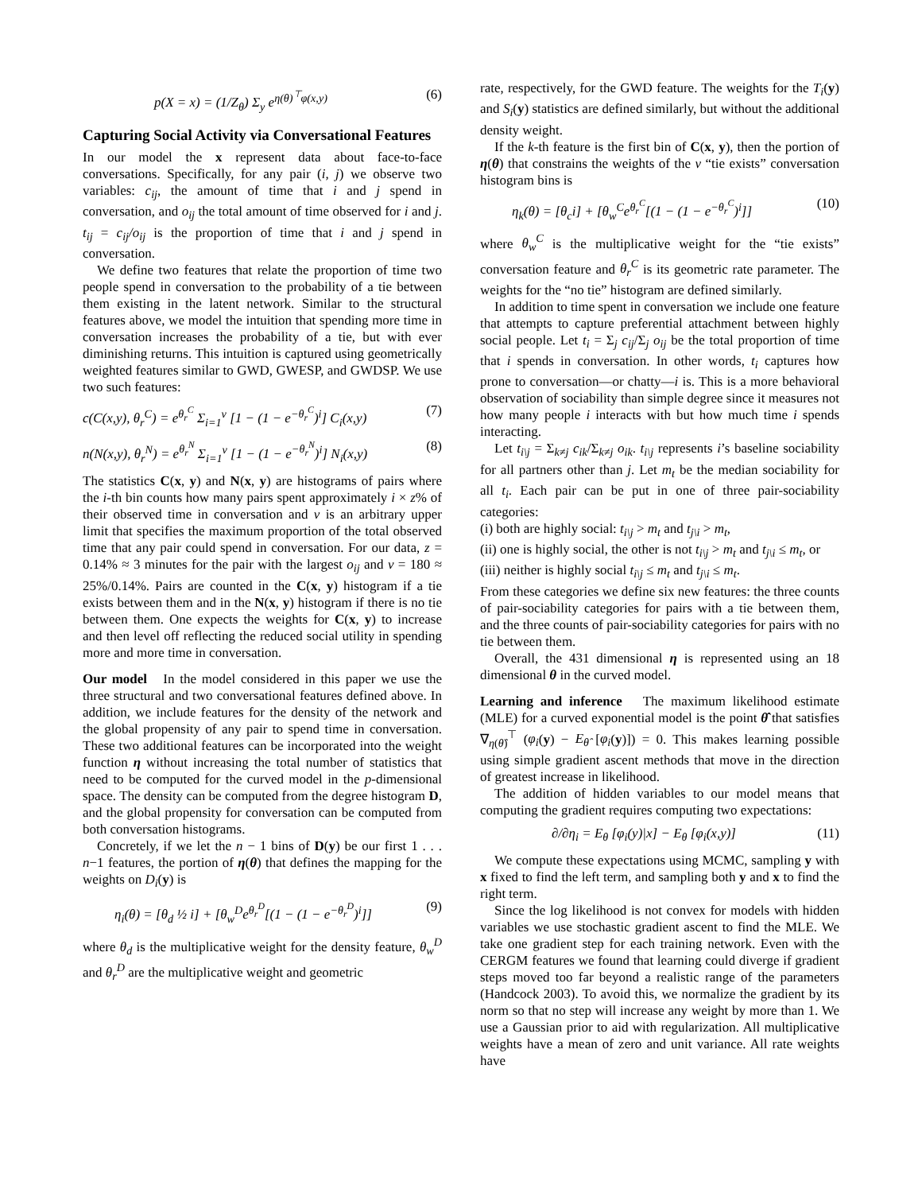p(X = x) = (1/Z<sub>θ</sub>) Σ<sub>y</sub> e<sup>η(θ)<sup>⊤</sup>φ(x,y)</sup> (6)
Capturing Social Activity via Conversational Features
In our model the x represent data about face-to-face conversations. Specifically, for any pair (i, j) we observe two variables: c<sub>ij</sub>, the amount of time that i and j spend in conversation, and o<sub>ij</sub> the total amount of time observed for i and j. t<sub>ij</sub> = c<sub>ij</sub>/o<sub>ij</sub> is the proportion of time that i and j spend in conversation.
We define two features that relate the proportion of time two people spend in conversation to the probability of a tie between them existing in the latent network. Similar to the structural features above, we model the intuition that spending more time in conversation increases the probability of a tie, but with ever diminishing returns. This intuition is captured using geometrically weighted features similar to GWD, GWESP, and GWDSP. We use two such features:
c(C(x,y), θ<sub>r</sub><sup>C</sup>) = e<sup>θ<sub>r</sub><sup>C</sup></sup> Σ<sub>i=1</sub><sup>v</sup> [1 − (1 − e<sup>−θ<sub>r</sub><sup>C</sup></sup>)<sup>i</sup>] C<sub>i</sub>(x,y) (7)
n(N(x,y), θ<sub>r</sub><sup>N</sup>) = e<sup>θ<sub>r</sub><sup>N</sup></sup> Σ<sub>i=1</sub><sup>v</sup> [1 − (1 − e<sup>−θ<sub>r</sub><sup>N</sup></sup>)<sup>i</sup>] N<sub>i</sub>(x,y) (8)
The statistics C(x, y) and N(x, y) are histograms of pairs where the i-th bin counts how many pairs spent approximately i × z% of their observed time in conversation and v is an arbitrary upper limit that specifies the maximum proportion of the total observed time that any pair could spend in conversation. For our data, z = 0.14% ≈ 3 minutes for the pair with the largest o<sub>ij</sub> and v = 180 ≈ 25%/0.14%. Pairs are counted in the C(x, y) histogram if a tie exists between them and in the N(x, y) histogram if there is no tie between them. One expects the weights for C(x, y) to increase and then level off reflecting the reduced social utility in spending more and more time in conversation.
Our model In the model considered in this paper we use the three structural and two conversational features defined above. In addition, we include features for the density of the network and the global propensity of any pair to spend time in conversation. These two additional features can be incorporated into the weight function η without increasing the total number of statistics that need to be computed for the curved model in the p-dimensional space. The density can be computed from the degree histogram D, and the global propensity for conversation can be computed from both conversation histograms.
Concretely, if we let the n − 1 bins of D(y) be our first 1 . . . n−1 features, the portion of η(θ) that defines the mapping for the weights on D<sub>i</sub>(y) is
η<sub>i</sub>(θ) = [θ<sub>d</sub> ½ i] + [θ<sub>w</sub><sup>D</sup>e<sup>θ<sub>r</sub><sup>D</sup></sup>[(1 − (1 − e<sup>−θ<sub>r</sub><sup>D</sup></sup>)<sup>i</sup>]] (9)
where θ<sub>d</sub> is the multiplicative weight for the density feature, θ<sub>w</sub><sup>D</sup> and θ<sub>r</sub><sup>D</sup> are the multiplicative weight and geometric
rate, respectively, for the GWD feature. The weights for the T<sub>i</sub>(y) and S<sub>i</sub>(y) statistics are defined similarly, but without the additional density weight.
If the k-th feature is the first bin of C(x, y), then the portion of η(θ) that constrains the weights of the v “tie exists” conversation histogram bins is
η<sub>k</sub>(θ) = [θ<sub>c</sub>i] + [θ<sub>w</sub><sup>C</sup>e<sup>θ<sub>r</sub><sup>C</sup></sup>[(1 − (1 − e<sup>−θ<sub>r</sub><sup>C</sup></sup>)<sup>i</sup>]] (10)
where θ<sub>w</sub><sup>C</sup> is the multiplicative weight for the “tie exists” conversation feature and θ<sub>r</sub><sup>C</sup> is its geometric rate parameter. The weights for the “no tie” histogram are defined similarly.
In addition to time spent in conversation we include one feature that attempts to capture preferential attachment between highly social people. Let t<sub>i</sub> = Σ<sub>j</sub> c<sub>ij</sub>/Σ<sub>j</sub> o<sub>ij</sub> be the total proportion of time that i spends in conversation. In other words, t<sub>i</sub> captures how prone to conversation—or chatty—i is. This is a more behavioral observation of sociability than simple degree since it measures not how many people i interacts with but how much time i spends interacting.
Let t<sub>i\j</sub> = Σ<sub>k≠j</sub> c<sub>ik</sub>/Σ<sub>k≠j</sub> o<sub>ik</sub>. t<sub>i\j</sub> represents i’s baseline sociability for all partners other than j. Let m<sub>t</sub> be the median sociability for all t<sub>i</sub>. Each pair can be put in one of three pair-sociability categories:
(i) both are highly social: t<sub>i\j</sub> > m<sub>t</sub> and t<sub>j\i</sub> > m<sub>t</sub>,
(ii) one is highly social, the other is not t<sub>i\j</sub> > m<sub>t</sub> and t<sub>j\i</sub> ≤ m<sub>t</sub>, or
(iii) neither is highly social t<sub>i\j</sub> ≤ m<sub>t</sub> and t<sub>j\i</sub> ≤ m<sub>t</sub>.
From these categories we define six new features: the three counts of pair-sociability categories for pairs with a tie between them, and the three counts of pair-sociability categories for pairs with no tie between them.
Overall, the 431 dimensional η is represented using an 18 dimensional θ in the curved model.
Learning and inference The maximum likelihood estimate (MLE) for a curved exponential model is the point θ̂ that satisfies ∇<sub>η(θ̂)</sub><sup>⊤</sup> (φ<sub>i</sub>(y) − E<sub>θ̂</sub> [φ<sub>i</sub>(y)]) = 0. This makes learning possible using simple gradient ascent methods that move in the direction of greatest increase in likelihood.
The addition of hidden variables to our model means that computing the gradient requires computing two expectations:
∂/∂η<sub>i</sub> = E<sub>θ</sub> [φ<sub>i</sub>(y)|x] − E<sub>θ</sub> [φ<sub>i</sub>(x,y)] (11)
We compute these expectations using MCMC, sampling y with x fixed to find the left term, and sampling both y and x to find the right term.
Since the log likelihood is not convex for models with hidden variables we use stochastic gradient ascent to find the MLE. We take one gradient step for each training network. Even with the CERGM features we found that learning could diverge if gradient steps moved too far beyond a realistic range of the parameters (Handcock 2003). To avoid this, we normalize the gradient by its norm so that no step will increase any weight by more than 1. We use a Gaussian prior to aid with regularization. All multiplicative weights have a mean of zero and unit variance. All rate weights have